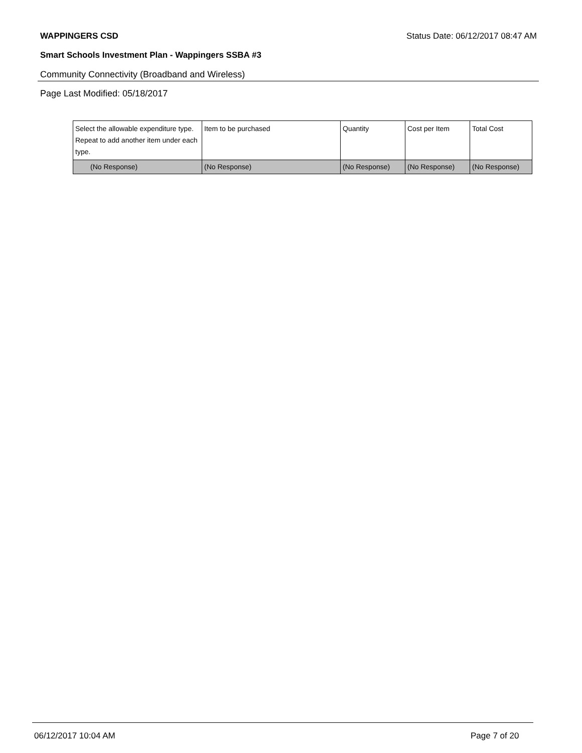WAPPINGERS CSD Status Date: 06/12/2017 08:47 AM
Smart Schools Investment Plan - Wappingers SSBA #3
Community Connectivity (Broadband and Wireless)
Page Last Modified: 05/18/2017
| Select the allowable expenditure type. Repeat to add another item under each type. | Item to be purchased | Quantity | Cost per Item | Total Cost |
| --- | --- | --- | --- | --- |
| (No Response) | (No Response) | (No Response) | (No Response) | (No Response) |
06/12/2017 10:04 AM Page 7 of 20